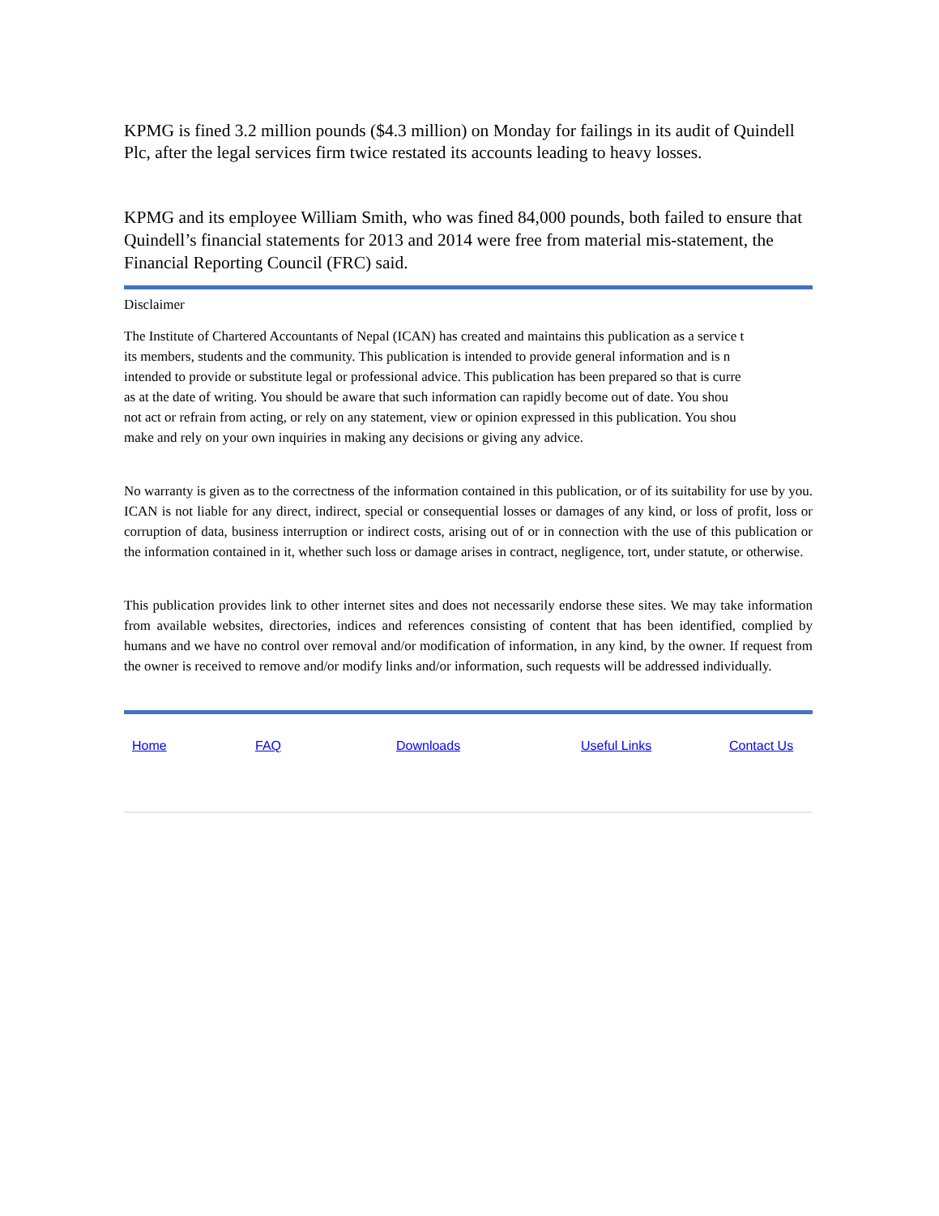KPMG is fined 3.2 million pounds ($4.3 million) on Monday for failings in its audit of Quindell Plc, after the legal services firm twice restated its accounts leading to heavy losses.
KPMG and its employee William Smith, who was fined 84,000 pounds, both failed to ensure that Quindell’s financial statements for 2013 and 2014 were free from material mis-statement, the Financial Reporting Council (FRC) said.
Disclaimer
The Institute of Chartered Accountants of Nepal (ICAN) has created and maintains this publication as a service t
its members, students and the community. This publication is intended to provide general information and is n
intended to provide or substitute legal or professional advice. This publication has been prepared so that is curre
as at the date of writing. You should be aware that such information can rapidly become out of date. You shou
not act or refrain from acting, or rely on any statement, view or opinion expressed in this publication. You shou
make and rely on your own inquiries in making any decisions or giving any advice.
No warranty is given as to the correctness of the information contained in this publication, or of its suitability for use by you. ICAN is not liable for any direct, indirect, special or consequential losses or damages of any kind, or loss of profit, loss or corruption of data, business interruption or indirect costs, arising out of or in connection with the use of this publication or the information contained in it, whether such loss or damage arises in contract, negligence, tort, under statute, or otherwise.
This publication provides link to other internet sites and does not necessarily endorse these sites. We may take information from available websites, directories, indices and references consisting of content that has been identified, complied by humans and we have no control over removal and/or modification of information, in any kind, by the owner. If request from the owner is received to remove and/or modify links and/or information, such requests will be addressed individually.
Home FAQ Downloads Useful Links Contact Us